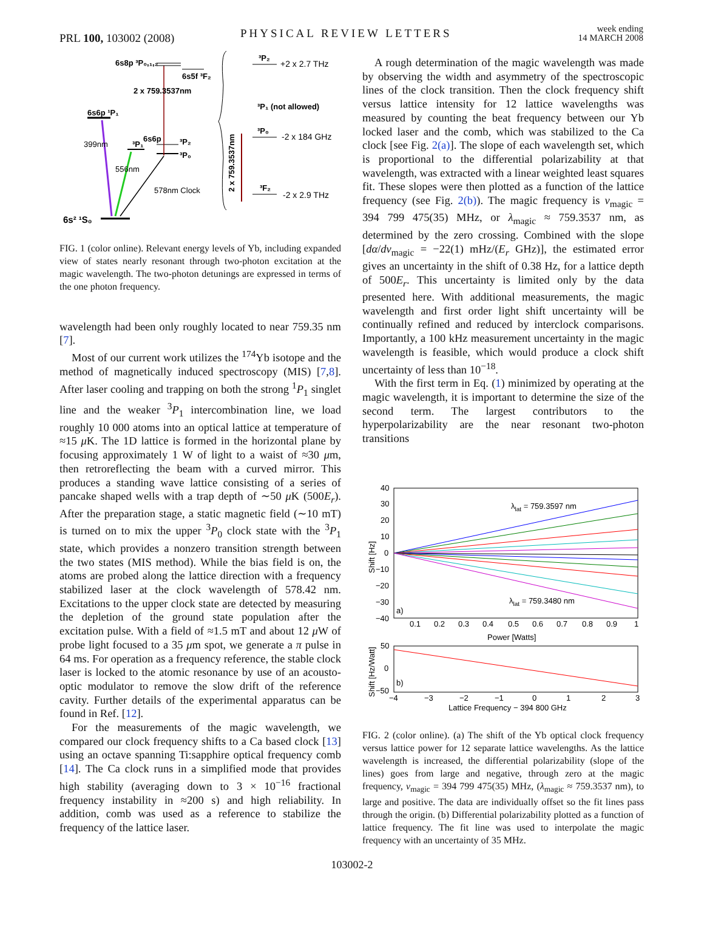PRL 100, 103002 (2008) PHYSICAL REVIEW LETTERS week ending
14 MARCH 2008
6s² ¹S₀
6s6p ¹P₁
399nm
556nm
³P₁
³P₀
³P₂
6s6p
578nm Clock
2 x 759.3537nm
6s8p ³P₀,₁,₂
6s5f ³F₂
2 x 759.3537nm
³P₂
+2 x 2.7 THz
³P₁ (not allowed)
³P₀
-2 x 184 GHz
³F₂
-2 x 2.9 THz
FIG. 1 (color online). Relevant energy levels of Yb, including expanded view of states nearly resonant through two-photon excitation at the magic wavelength. The two-photon detunings are expressed in terms of the one photon frequency.
wavelength had been only roughly located to near 759.35 nm [7].
Most of our current work utilizes the <sup>174</sup>Yb isotope and the method of magnetically induced spectroscopy (MIS) [7,8]. After laser cooling and trapping on both the strong <sup>1</sup>P<sub>1</sub> singlet line and the weaker <sup>3</sup>P<sub>1</sub> intercombination line, we load roughly 10 000 atoms into an optical lattice at temperature of ≈15 μ K. The 1D lattice is formed in the horizontal plane by focusing approximately 1 W of light to a waist of ≈30 μm, then retroreflecting the beam with a curved mirror. This produces a standing wave lattice consisting of a series of pancake shaped wells with a trap depth of ∼50 μ K (500E<sub>r</sub>). After the preparation stage, a static magnetic field (∼10 mT) is turned on to mix the upper <sup>3</sup>P<sub>0</sub> clock state with the <sup>3</sup>P<sub>1</sub> state, which provides a nonzero transition strength between the two states (MIS method). While the bias field is on, the atoms are probed along the lattice direction with a frequency stabilized laser at the clock wavelength of 578.42 nm. Excitations to the upper clock state are detected by measuring the depletion of the ground state population after the excitation pulse. With a field of ≈1.5 mT and about 12 μ W of probe light focused to a 35 μm spot, we generate a π pulse in 64 ms. For operation as a frequency reference, the stable clock laser is locked to the atomic resonance by use of an acousto-optic modulator to remove the slow drift of the reference cavity. Further details of the experimental apparatus can be found in Ref. [12].
For the measurements of the magic wavelength, we compared our clock frequency shifts to a Ca based clock [13] using an octave spanning Ti:sapphire optical frequency comb [14]. The Ca clock runs in a simplified mode that provides high stability (averaging down to 3 × 10<sup>−16</sup> fractional frequency instability in ≈200 s) and high reliability. In addition, comb was used as a reference to stabilize the frequency of the lattice laser.
A rough determination of the magic wavelength was made by observing the width and asymmetry of the spectroscopic lines of the clock transition. Then the clock frequency shift versus lattice intensity for 12 lattice wavelengths was measured by counting the beat frequency between our Yb locked laser and the comb, which was stabilized to the Ca clock [see Fig. 2(a)]. The slope of each wavelength set, which is proportional to the differential polarizability at that wavelength, was extracted with a linear weighted least squares fit. These slopes were then plotted as a function of the lattice frequency (see Fig. 2(b)). The magic frequency is ν<sub>magic</sub> = 394 799 475(35) MHz, or λ<sub>magic</sub> ≈ 759.3537 nm, as determined by the zero crossing. Combined with the slope [dα/dν<sub>magic</sub> = −22(1) mHz/(E<sub>r</sub> GHz)], the estimated error gives an uncertainty in the shift of 0.38 Hz, for a lattice depth of 500E<sub>r</sub>. This uncertainty is limited only by the data presented here. With additional measurements, the magic wavelength and first order light shift uncertainty will be continually refined and reduced by interclock comparisons. Importantly, a 100 kHz measurement uncertainty in the magic wavelength is feasible, which would produce a clock shift uncertainty of less than 10<sup>−18</sup>.
With the first term in Eq. (1) minimized by operating at the magic wavelength, it is important to determine the size of the second term. The largest contributors to the hyperpolarizability are the near resonant two-photon transitions
40
30
20
10
0
−10
−20
−30
−40
0.1
0.2
0.3
0.4
0.5
0.6
0.7
0.8
0.9
1
Power [Watts]
Shift [Hz]
λlat = 759.3597 nm
λlat = 759.3480 nm
a)
50
0
−50
b)
−4
−3
−2
−1
0
1
2
3
Lattice Frequency − 394 800 GHz
Shift [Hz/Watt]
FIG. 2 (color online). (a) The shift of the Yb optical clock frequency versus lattice power for 12 separate lattice wavelengths. As the lattice wavelength is increased, the differential polarizability (slope of the lines) goes from large and negative, through zero at the magic frequency, ν<sub>magic</sub> = 394 799 475(35) MHz, (λ<sub>magic</sub> ≈ 759.3537 nm), to large and positive. The data are individually offset so the fit lines pass through the origin. (b) Differential polarizability plotted as a function of lattice frequency. The fit line was used to interpolate the magic frequency with an uncertainty of 35 MHz.
103002-2